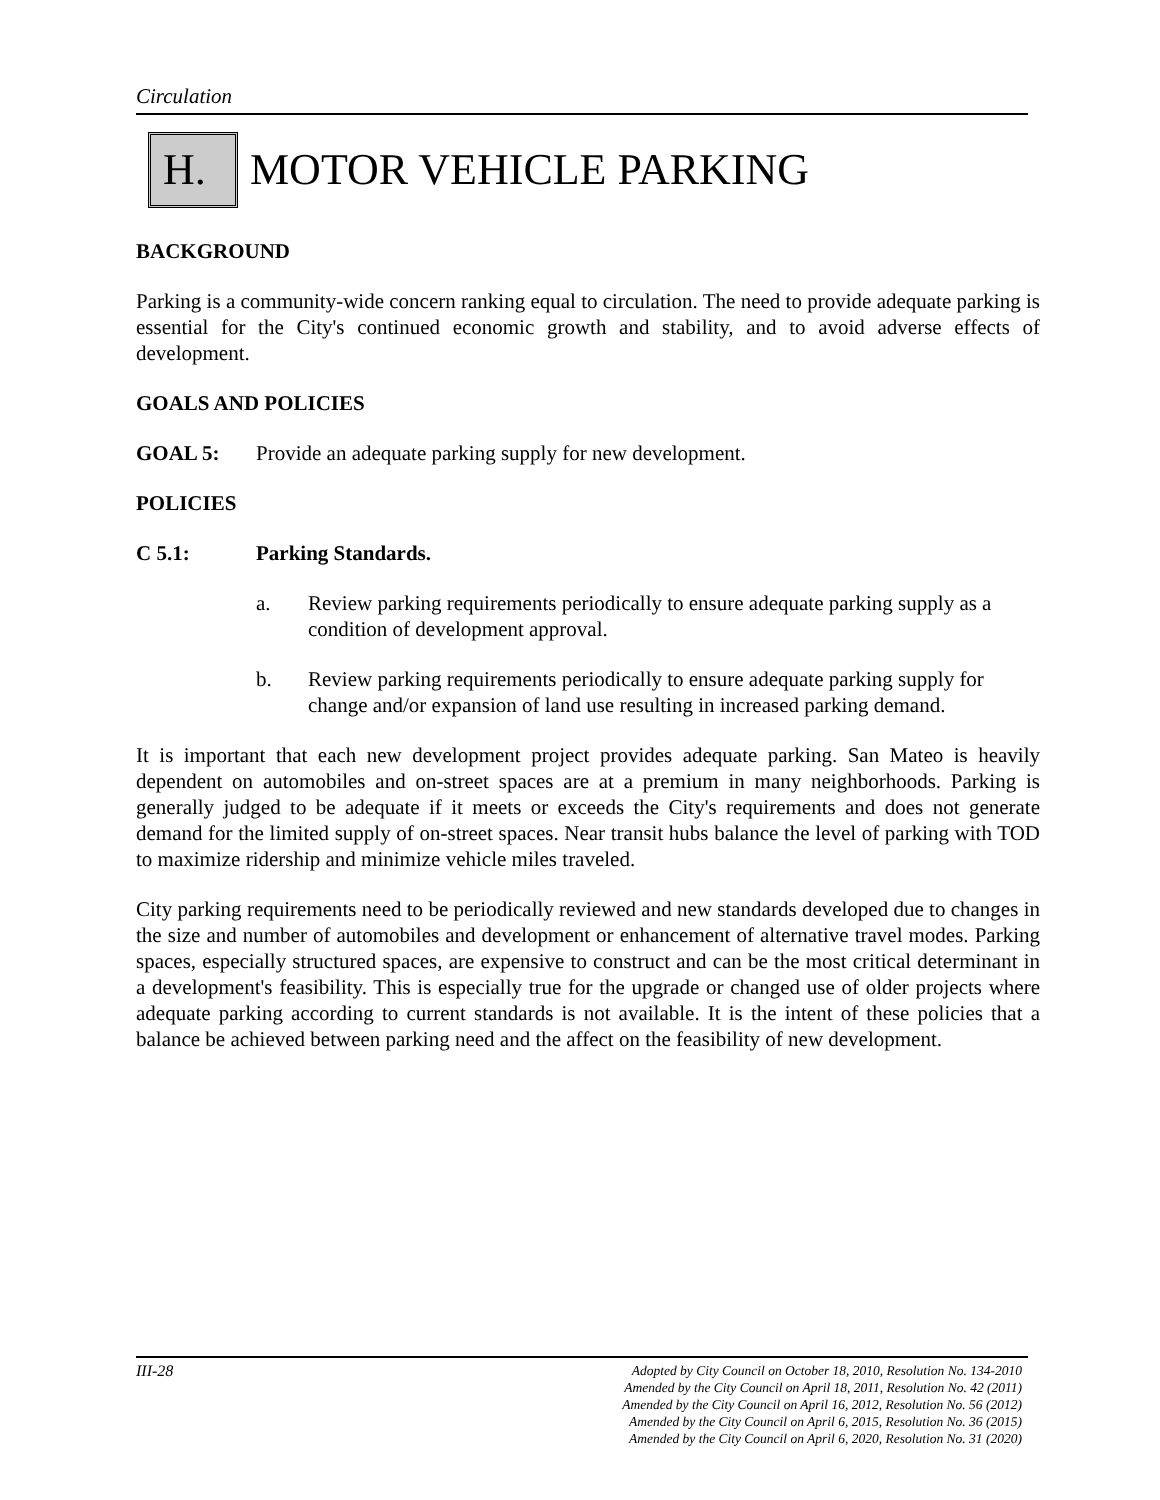Circulation
H.
MOTOR VEHICLE PARKING
BACKGROUND
Parking is a community-wide concern ranking equal to circulation. The need to provide adequate parking is essential for the City's continued economic growth and stability, and to avoid adverse effects of development.
GOALS AND POLICIES
GOAL 5: Provide an adequate parking supply for new development.
POLICIES
C 5.1: Parking Standards.
a. Review parking requirements periodically to ensure adequate parking supply as a condition of development approval.
b. Review parking requirements periodically to ensure adequate parking supply for change and/or expansion of land use resulting in increased parking demand.
It is important that each new development project provides adequate parking. San Mateo is heavily dependent on automobiles and on-street spaces are at a premium in many neighborhoods. Parking is generally judged to be adequate if it meets or exceeds the City's requirements and does not generate demand for the limited supply of on-street spaces. Near transit hubs balance the level of parking with TOD to maximize ridership and minimize vehicle miles traveled.
City parking requirements need to be periodically reviewed and new standards developed due to changes in the size and number of automobiles and development or enhancement of alternative travel modes. Parking spaces, especially structured spaces, are expensive to construct and can be the most critical determinant in a development's feasibility. This is especially true for the upgrade or changed use of older projects where adequate parking according to current standards is not available. It is the intent of these policies that a balance be achieved between parking need and the affect on the feasibility of new development.
III-28
Adopted by City Council on October 18, 2010, Resolution No. 134-2010
Amended by the City Council on April 18, 2011, Resolution No. 42 (2011)
Amended by the City Council on April 16, 2012, Resolution No. 56 (2012)
Amended by the City Council on April 6, 2015, Resolution No. 36 (2015)
Amended by the City Council on April 6, 2020, Resolution No. 31 (2020)